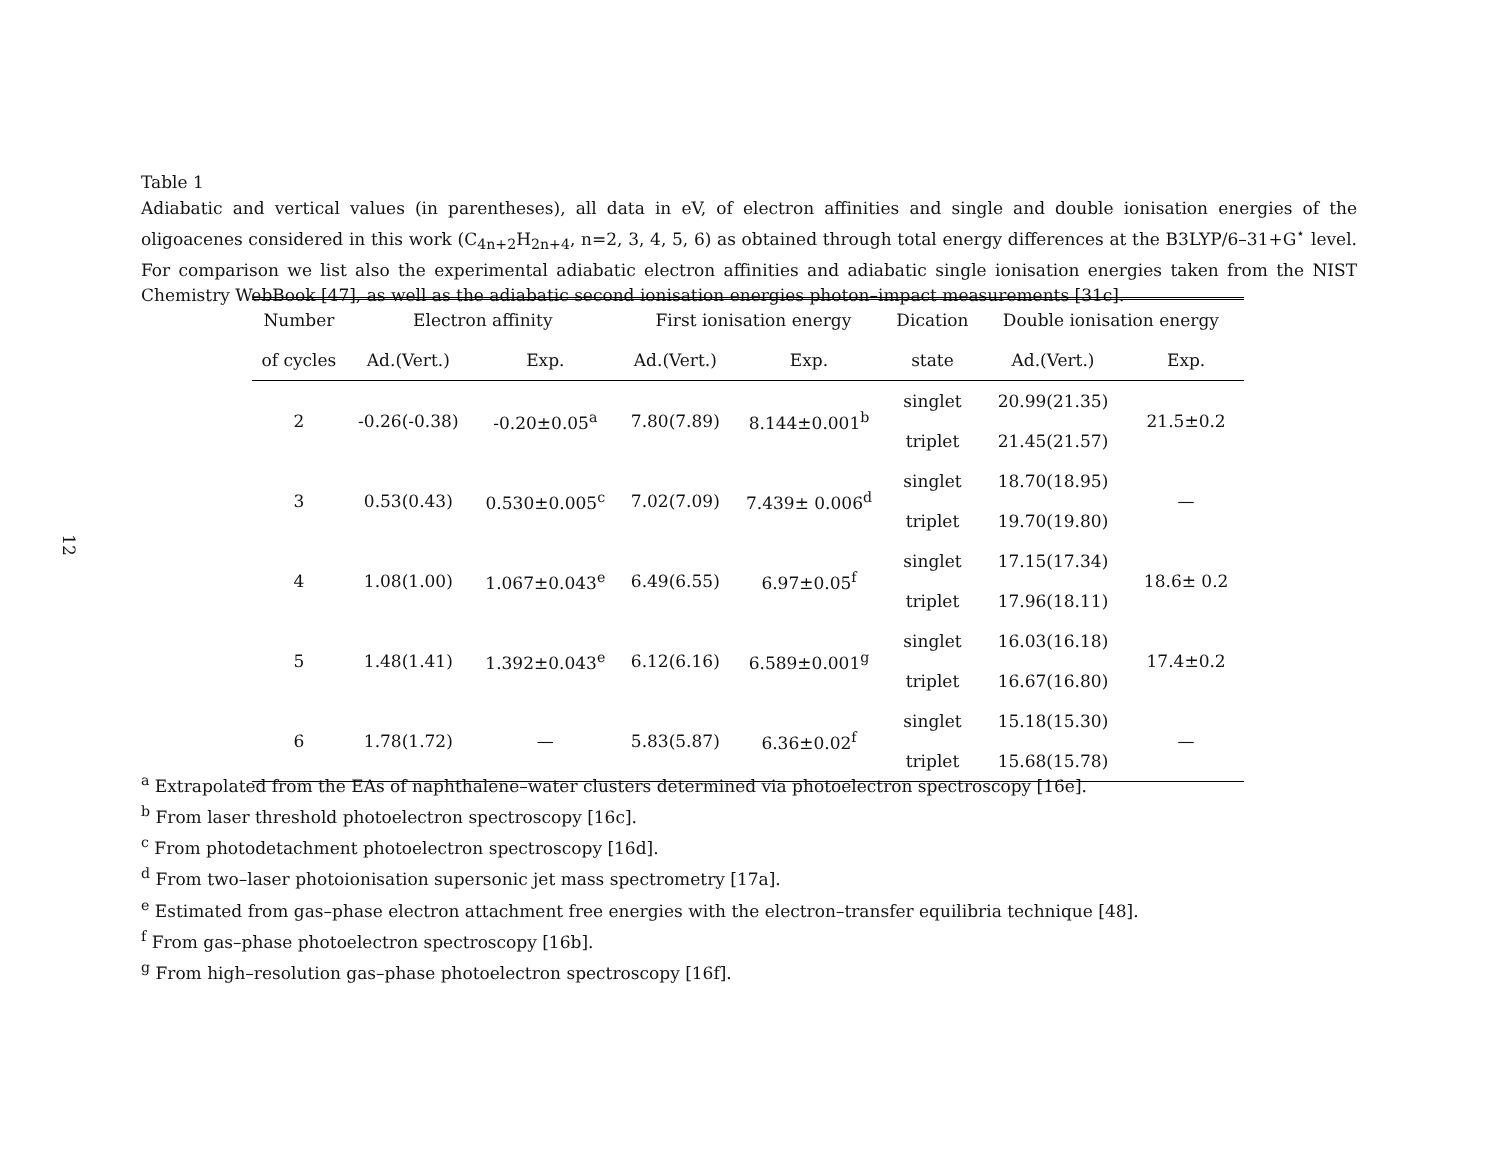12
Table 1
Adiabatic and vertical values (in parentheses), all data in eV, of electron affinities and single and double ionisation energies of the oligoacenes considered in this work (C<sub>4n+2</sub>H<sub>2n+4</sub>, n=2, 3, 4, 5, 6) as obtained through total energy differences at the B3LYP/6–31+G<sup>⋆</sup> level. For comparison we list also the experimental adiabatic electron affinities and adiabatic single ionisation energies taken from the NIST Chemistry WebBook [47], as well as the adiabatic second ionisation energies photon–impact measurements [31c].
| Number | Electron affinity | | First ionisation energy | | Dication | Double ionisation energy | |
| --- | --- | --- | --- | --- | --- | --- | --- |
| of cycles | Ad.(Vert.) | Exp. | Ad.(Vert.) | Exp. | state | Ad.(Vert.) | Exp. |
| 2 | -0.26(-0.38) | -0.20±0.05<sup>a</sup> | 7.80(7.89) | 8.144±0.001<sup>b</sup> | singlet | 20.99(21.35) | 21.5±0.2 |
| | | | | | triplet | 21.45(21.57) | |
| 3 | 0.53(0.43) | 0.530±0.005<sup>c</sup> | 7.02(7.09) | 7.439± 0.006<sup>d</sup> | singlet | 18.70(18.95) | — |
| | | | | | triplet | 19.70(19.80) | |
| 4 | 1.08(1.00) | 1.067±0.043<sup>e</sup> | 6.49(6.55) | 6.97±0.05<sup>f</sup> | singlet | 17.15(17.34) | 18.6± 0.2 |
| | | | | | triplet | 17.96(18.11) | |
| 5 | 1.48(1.41) | 1.392±0.043<sup>e</sup> | 6.12(6.16) | 6.589±0.001<sup>g</sup> | singlet | 16.03(16.18) | 17.4±0.2 |
| | | | | | triplet | 16.67(16.80) | |
| 6 | 1.78(1.72) | — | 5.83(5.87) | 6.36±0.02<sup>f</sup> | singlet | 15.18(15.30) | — |
| | | | | | triplet | 15.68(15.78) | |
<sup>a</sup> Extrapolated from the EAs of naphthalene–water clusters determined via photoelectron spectroscopy [16e].
<sup>b</sup> From laser threshold photoelectron spectroscopy [16c].
<sup>c</sup> From photodetachment photoelectron spectroscopy [16d].
<sup>d</sup> From two–laser photoionisation supersonic jet mass spectrometry [17a].
<sup>e</sup> Estimated from gas–phase electron attachment free energies with the electron–transfer equilibria technique [48].
<sup>f</sup> From gas–phase photoelectron spectroscopy [16b].
<sup>g</sup> From high–resolution gas–phase photoelectron spectroscopy [16f].